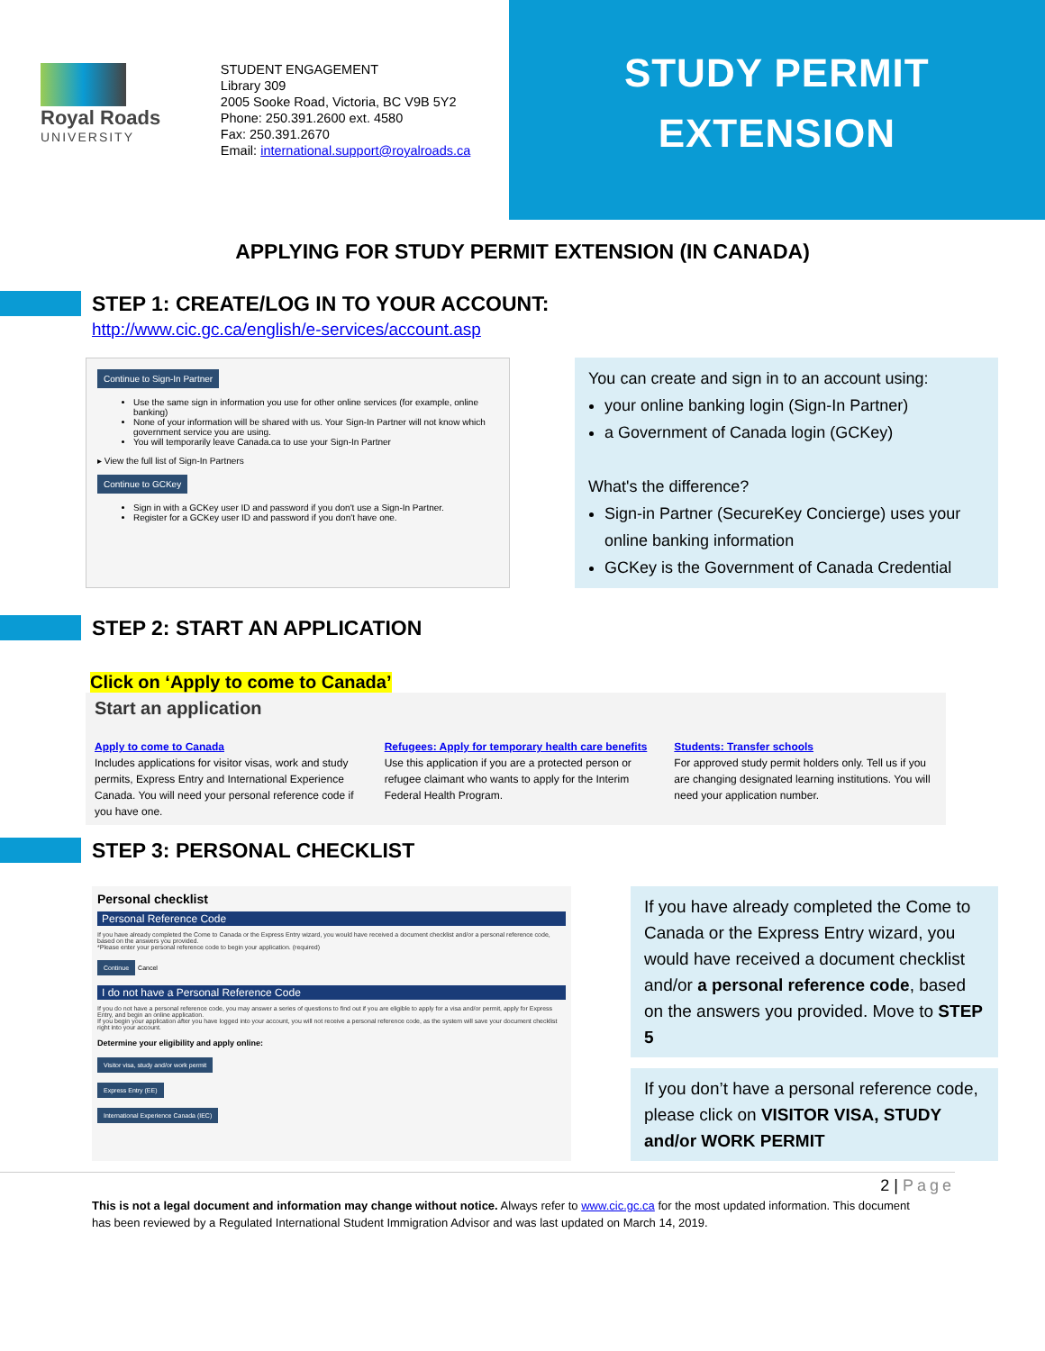Royal Roads
UNIVERSITY
STUDENT ENGAGEMENT
Library 309
2005 Sooke Road, Victoria, BC V9B 5Y2
Phone: 250.391.2600 ext. 4580
Fax: 250.391.2670
Email: international.support@royalroads.ca
STUDY PERMIT
EXTENSION
APPLYING FOR STUDY PERMIT EXTENSION (IN CANADA)
STEP 1: CREATE/LOG IN TO YOUR ACCOUNT:
http://www.cic.gc.ca/english/e-services/account.asp
Continue to Sign-In Partner
Use the same sign in information you use for other online services (for example, online banking)
None of your information will be shared with us. Your Sign-In Partner will not know which government service you are using.
You will temporarily leave Canada.ca to use your Sign-In Partner
▸ View the full list of Sign-In Partners
Continue to GCKey
Sign in with a GCKey user ID and password if you don't use a Sign-In Partner.
Register for a GCKey user ID and password if you don't have one.
You can create and sign in to an account using:
your online banking login (Sign-In Partner)
a Government of Canada login (GCKey)
What's the difference?
Sign-in Partner (SecureKey Concierge) uses your online banking information
GCKey is the Government of Canada Credential
STEP 2: START AN APPLICATION
Click on ‘Apply to come to Canada’
Start an application
Apply to come to Canada
Includes applications for visitor visas, work and study permits, Express Entry and International Experience Canada. You will need your personal reference code if you have one.
Refugees: Apply for temporary health care benefits
Use this application if you are a protected person or refugee claimant who wants to apply for the Interim Federal Health Program.
Students: Transfer schools
For approved study permit holders only. Tell us if you are changing designated learning institutions. You will need your application number.
STEP 3: PERSONAL CHECKLIST
Personal checklist
Personal Reference Code
If you have already completed the Come to Canada or the Express Entry wizard, you would have received a document checklist and/or a personal reference code, based on the answers you provided.
*Please enter your personal reference code to begin your application. (required)
Continue Cancel
I do not have a Personal Reference Code
If you do not have a personal reference code, you may answer a series of questions to find out if you are eligible to apply for a visa and/or permit, apply for Express Entry, and begin an online application.
If you begin your application after you have logged into your account, you will not receive a personal reference code, as the system will save your document checklist right into your account.
Determine your eligibility and apply online:
Visitor visa, study and/or work permit
Express Entry (EE)
International Experience Canada (IEC)
If you have already completed the Come to Canada or the Express Entry wizard, you would have received a document checklist and/or a personal reference code, based on the answers you provided. Move to STEP 5
If you don’t have a personal reference code, please click on VISITOR VISA, STUDY and/or WORK PERMIT
2 | Page
This is not a legal document and information may change without notice. Always refer to www.cic.gc.ca for the most updated information. This document has been reviewed by a Regulated International Student Immigration Advisor and was last updated on March 14, 2019.